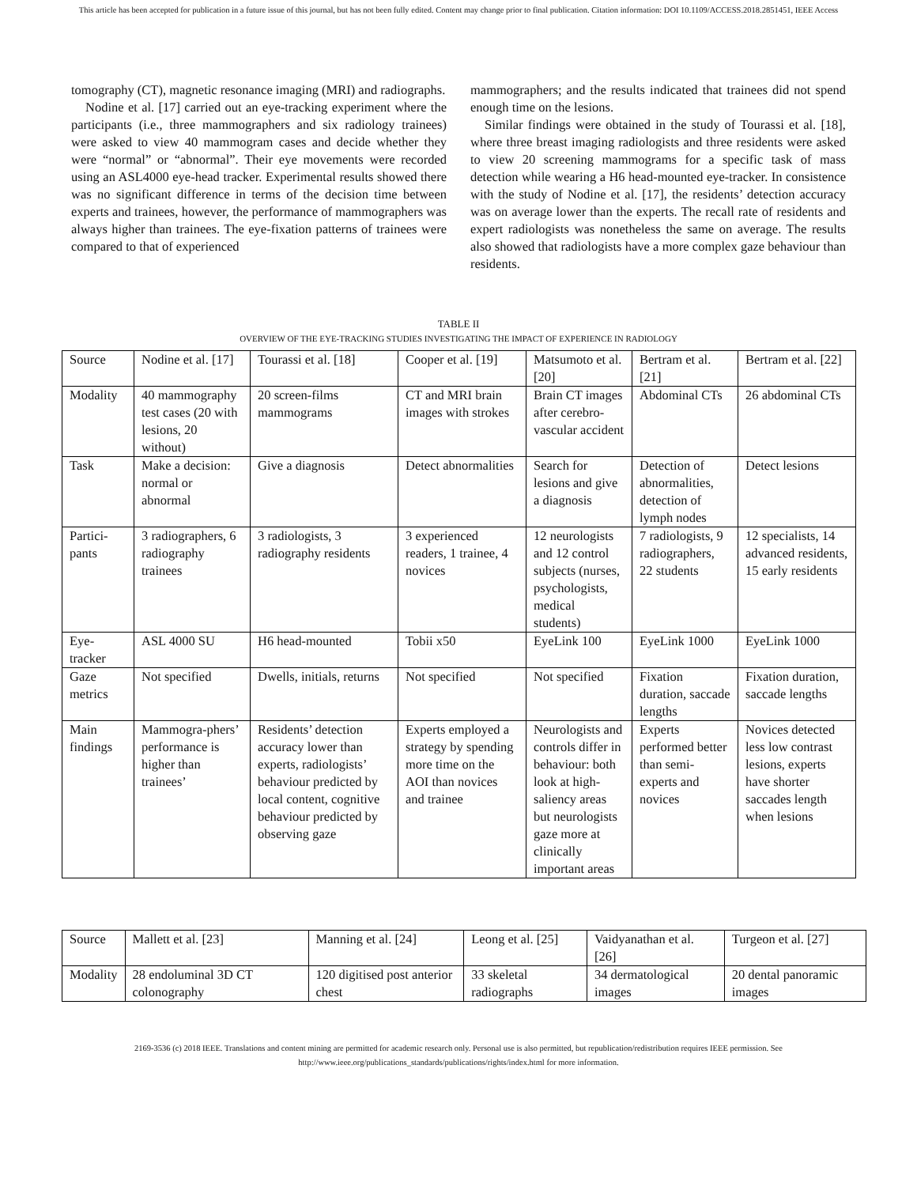This article has been accepted for publication in a future issue of this journal, but has not been fully edited. Content may change prior to final publication. Citation information: DOI 10.1109/ACCESS.2018.2851451, IEEE Access
tomography (CT), magnetic resonance imaging (MRI) and radiographs.
Nodine et al. [17] carried out an eye-tracking experiment where the participants (i.e., three mammographers and six radiology trainees) were asked to view 40 mammogram cases and decide whether they were “normal” or “abnormal”. Their eye movements were recorded using an ASL4000 eye-head tracker. Experimental results showed there was no significant difference in terms of the decision time between experts and trainees, however, the performance of mammographers was always higher than trainees. The eye-fixation patterns of trainees were compared to that of experienced
mammographers; and the results indicated that trainees did not spend enough time on the lesions.
Similar findings were obtained in the study of Tourassi et al. [18], where three breast imaging radiologists and three residents were asked to view 20 screening mammograms for a specific task of mass detection while wearing a H6 head-mounted eye-tracker. In consistence with the study of Nodine et al. [17], the residents’ detection accuracy was on average lower than the experts. The recall rate of residents and expert radiologists was nonetheless the same on average. The results also showed that radiologists have a more complex gaze behaviour than residents.
TABLE II
OVERVIEW OF THE EYE-TRACKING STUDIES INVESTIGATING THE IMPACT OF EXPERIENCE IN RADIOLOGY
| Source | Nodine et al. [17] | Tourassi et al. [18] | Cooper et al. [19] | Matsumoto et al. [20] | Bertram et al. [21] | Bertram et al. [22] |
| Modality | 40 mammography test cases (20 with lesions, 20 without) | 20 screen-films mammograms | CT and MRI brain images with strokes | Brain CT images after cerebro-vascular accident | Abdominal CTs | 26 abdominal CTs |
| Task | Make a decision: normal or abnormal | Give a diagnosis | Detect abnormalities | Search for lesions and give a diagnosis | Detection of abnormalities, detection of lymph nodes | Detect lesions |
| Partici-pants | 3 radiographers, 6 radiography trainees | 3 radiologists, 3 radiography residents | 3 experienced readers, 1 trainee, 4 novices | 12 neurologists and 12 control subjects (nurses, psychologists, medical students) | 7 radiologists, 9 radiographers, 22 students | 12 specialists, 14 advanced residents, 15 early residents |
| Eye-tracker | ASL 4000 SU | H6 head-mounted | Tobii x50 | EyeLink 100 | EyeLink 1000 | EyeLink 1000 |
| Gaze metrics | Not specified | Dwells, initials, returns | Not specified | Not specified | Fixation duration, saccade lengths | Fixation duration, saccade lengths |
| Main findings | Mammogra-phers’ performance is higher than trainees’ | Residents’ detection accuracy lower than experts, radiologists’ behaviour predicted by local content, cognitive behaviour predicted by observing gaze | Experts employed a strategy by spending more time on the AOI than novices and trainee | Neurologists and controls differ in behaviour: both look at high-saliency areas but neurologists gaze more at clinically important areas | Experts performed better than semi-experts and novices | Novices detected less low contrast lesions, experts have shorter saccades length when lesions |
| Source | Mallett et al. [23] | Manning et al. [24] | Leong et al. [25] | Vaidyanathan et al. [26] | Turgeon et al. [27] |
| Modality | 28 endoluminal 3D CT colonography | 120 digitised post anterior chest | 33 skeletal radiographs | 34 dermatological images | 20 dental panoramic images |
2169-3536 (c) 2018 IEEE. Translations and content mining are permitted for academic research only. Personal use is also permitted, but republication/redistribution requires IEEE permission. See
http://www.ieee.org/publications_standards/publications/rights/index.html for more information.